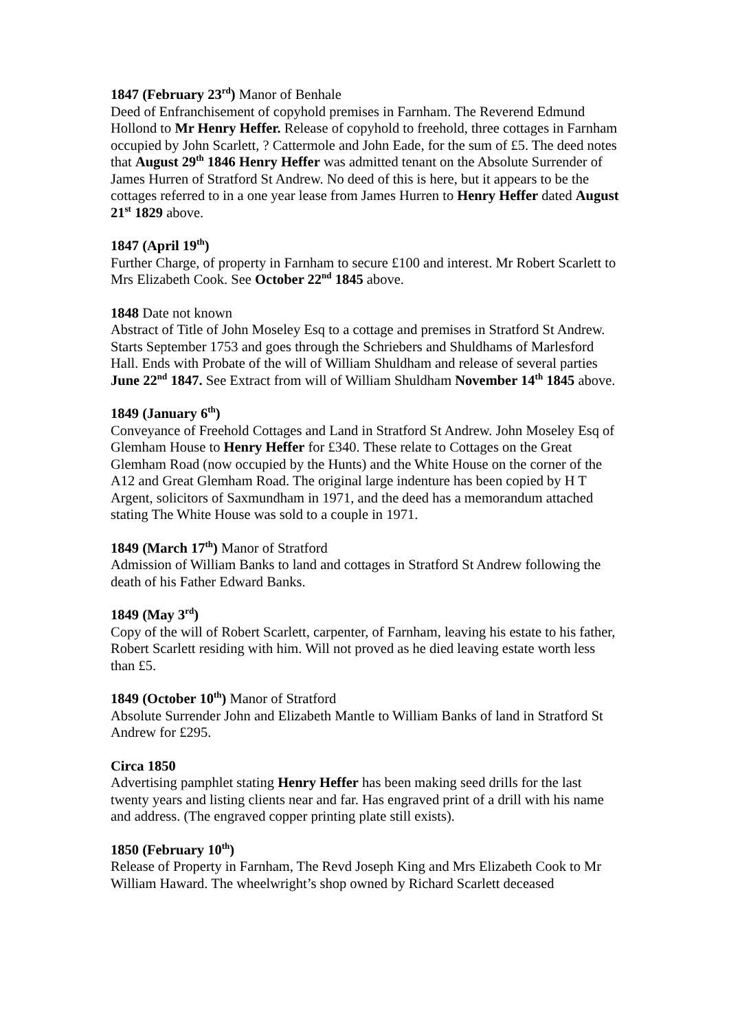1847 (February 23<sup>rd</sup>) Manor of Benhale
Deed of Enfranchisement of copyhold premises in Farnham. The Reverend Edmund Hollond to Mr Henry Heffer. Release of copyhold to freehold, three cottages in Farnham occupied by John Scarlett, ? Cattermole and John Eade, for the sum of £5. The deed notes that August 29<sup>th</sup> 1846 Henry Heffer was admitted tenant on the Absolute Surrender of James Hurren of Stratford St Andrew. No deed of this is here, but it appears to be the cottages referred to in a one year lease from James Hurren to Henry Heffer dated August 21<sup>st</sup> 1829 above.
1847 (April 19<sup>th</sup>)
Further Charge, of property in Farnham to secure £100 and interest. Mr Robert Scarlett to Mrs Elizabeth Cook. See October 22<sup>nd</sup> 1845 above.
1848 Date not known
Abstract of Title of John Moseley Esq to a cottage and premises in Stratford St Andrew. Starts September 1753 and goes through the Schriebers and Shuldhams of Marlesford Hall. Ends with Probate of the will of William Shuldham and release of several parties June 22<sup>nd</sup> 1847. See Extract from will of William Shuldham November 14<sup>th</sup> 1845 above.
1849 (January 6<sup>th</sup>)
Conveyance of Freehold Cottages and Land in Stratford St Andrew. John Moseley Esq of Glemham House to Henry Heffer for £340. These relate to Cottages on the Great Glemham Road (now occupied by the Hunts) and the White House on the corner of the A12 and Great Glemham Road. The original large indenture has been copied by H T Argent, solicitors of Saxmundham in 1971, and the deed has a memorandum attached stating The White House was sold to a couple in 1971.
1849 (March 17<sup>th</sup>) Manor of Stratford
Admission of William Banks to land and cottages in Stratford St Andrew following the death of his Father Edward Banks.
1849 (May 3<sup>rd</sup>)
Copy of the will of Robert Scarlett, carpenter, of Farnham, leaving his estate to his father, Robert Scarlett residing with him. Will not proved as he died leaving estate worth less than £5.
1849 (October 10<sup>th</sup>) Manor of Stratford
Absolute Surrender John and Elizabeth Mantle to William Banks of land in Stratford St Andrew for £295.
Circa 1850
Advertising pamphlet stating Henry Heffer has been making seed drills for the last twenty years and listing clients near and far. Has engraved print of a drill with his name and address. (The engraved copper printing plate still exists).
1850 (February 10<sup>th</sup>)
Release of Property in Farnham, The Revd Joseph King and Mrs Elizabeth Cook to Mr William Haward. The wheelwright’s shop owned by Richard Scarlett deceased